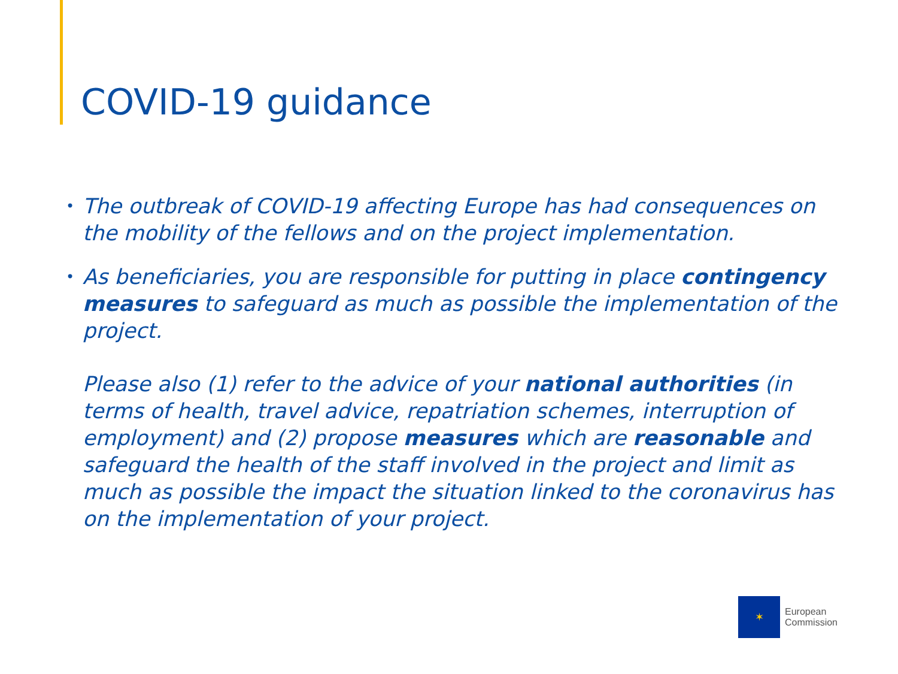COVID-19 guidance
• The outbreak of COVID-19 affecting Europe has had consequences on the mobility of the fellows and on the project implementation.
• As beneficiaries, you are responsible for putting in place contingency measures to safeguard as much as possible the implementation of the project.
Please also (1) refer to the advice of your national authorities (in terms of health, travel advice, repatriation schemes, interruption of employment) and (2) propose measures which are reasonable and safeguard the health of the staff involved in the project and limit as much as possible the impact the situation linked to the coronavirus has on the implementation of your project.
✶
European
Commission